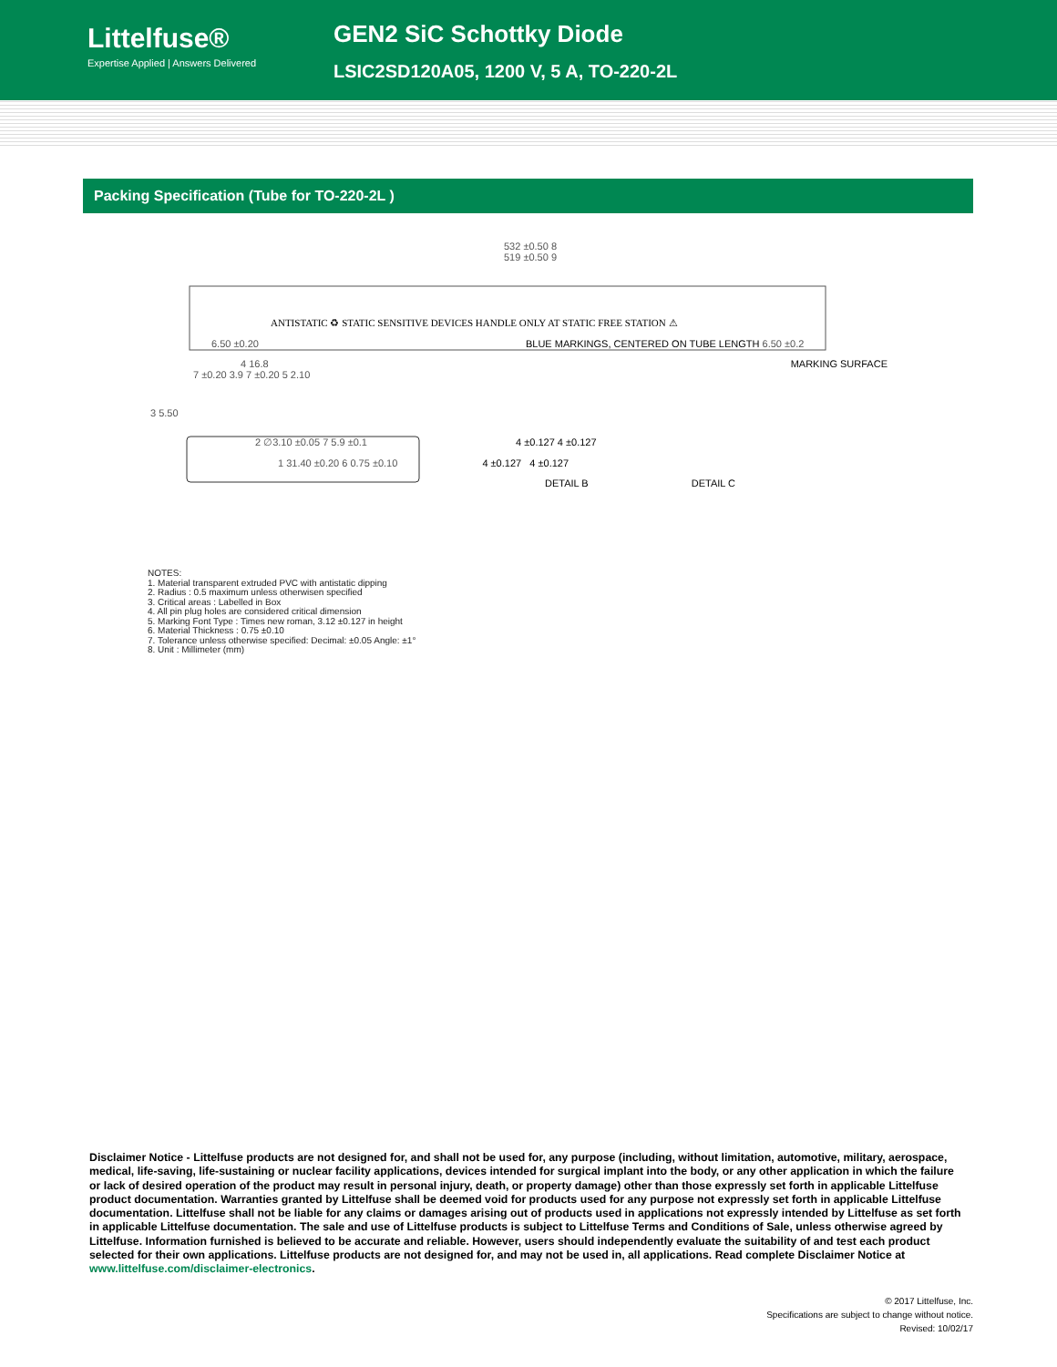Littelfuse®
Expertise Applied | Answers Delivered
GEN2 SiC Schottky Diode
LSIC2SD120A05, 1200 V, 5 A, TO-220-2L
Packing Specification (Tube for TO-220-2L )
532 ±0.50 8
519 ±0.50 9
ANTISTATIC ♻ STATIC SENSITIVE DEVICES HANDLE ONLY AT STATIC FREE STATION ⚠
6.50 ±0.20 BLUE MARKINGS, CENTERED ON TUBE LENGTH 6.50 ±0.2
4 16.8 MARKING SURFACE
7 ±0.20 3.9 7 ±0.20 5 2.10
3 5.50
2 ∅3.10 ±0.05 7 5.9 ±0.1 4 ±0.127 4 ±0.127
1 31.40 ±0.20 6 0.75 ±0.10 4 ±0.127 4 ±0.127
DETAIL B DETAIL C
NOTES:
1. Material transparent extruded PVC with antistatic dipping
2. Radius : 0.5 maximum unless otherwisen specified
3. Critical areas : Labelled in Box
4. All pin plug holes are considered critical dimension
5. Marking Font Type : Times new roman, 3.12 ±0.127 in height
6. Material Thickness : 0.75 ±0.10
7. Tolerance unless otherwise specified: Decimal: ±0.05 Angle: ±1°
8. Unit : Millimeter (mm)
Disclaimer Notice - Littelfuse products are not designed for, and shall not be used for, any purpose (including, without limitation, automotive, military, aerospace, medical, life-saving, life-sustaining or nuclear facility applications, devices intended for surgical implant into the body, or any other application in which the failure or lack of desired operation of the product may result in personal injury, death, or property damage) other than those expressly set forth in applicable Littelfuse product documentation. Warranties granted by Littelfuse shall be deemed void for products used for any purpose not expressly set forth in applicable Littelfuse documentation. Littelfuse shall not be liable for any claims or damages arising out of products used in applications not expressly intended by Littelfuse as set forth in applicable Littelfuse documentation. The sale and use of Littelfuse products is subject to Littelfuse Terms and Conditions of Sale, unless otherwise agreed by Littelfuse. Information furnished is believed to be accurate and reliable. However, users should independently evaluate the suitability of and test each product selected for their own applications. Littelfuse products are not designed for, and may not be used in, all applications. Read complete Disclaimer Notice at www.littelfuse.com/disclaimer-electronics.
© 2017 Littelfuse, Inc.
Specifications are subject to change without notice.
Revised: 10/02/17